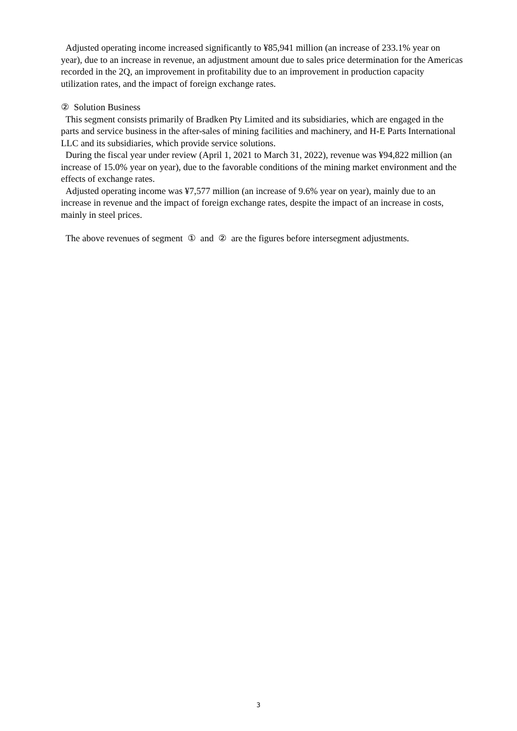Adjusted operating income increased significantly to ¥85,941 million (an increase of 233.1% year on year), due to an increase in revenue, an adjustment amount due to sales price determination for the Americas recorded in the 2Q, an improvement in profitability due to an improvement in production capacity utilization rates, and the impact of foreign exchange rates.
② Solution Business
This segment consists primarily of Bradken Pty Limited and its subsidiaries, which are engaged in the parts and service business in the after-sales of mining facilities and machinery, and H-E Parts International LLC and its subsidiaries, which provide service solutions.
During the fiscal year under review (April 1, 2021 to March 31, 2022), revenue was ¥94,822 million (an increase of 15.0% year on year), due to the favorable conditions of the mining market environment and the effects of exchange rates.
Adjusted operating income was ¥7,577 million (an increase of 9.6% year on year), mainly due to an increase in revenue and the impact of foreign exchange rates, despite the impact of an increase in costs, mainly in steel prices.
The above revenues of segment ① and ② are the figures before intersegment adjustments.
3